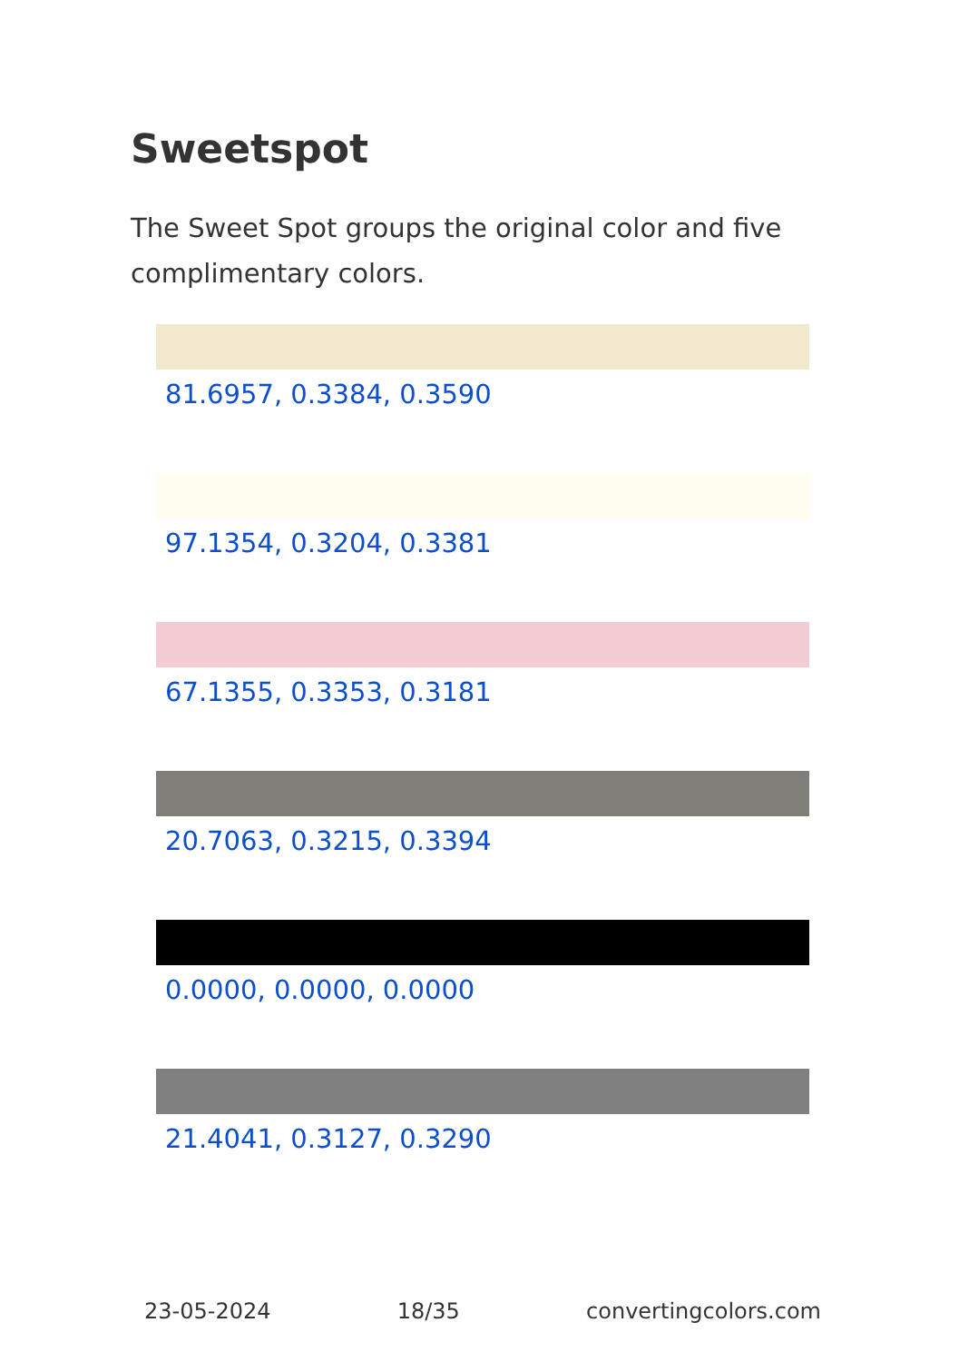Sweetspot
The Sweet Spot groups the original color and five complimentary colors.
81.6957, 0.3384, 0.3590
97.1354, 0.3204, 0.3381
67.1355, 0.3353, 0.3181
20.7063, 0.3215, 0.3394
0.0000, 0.0000, 0.0000
21.4041, 0.3127, 0.3290
23-05-2024 18/35 convertingcolors.com